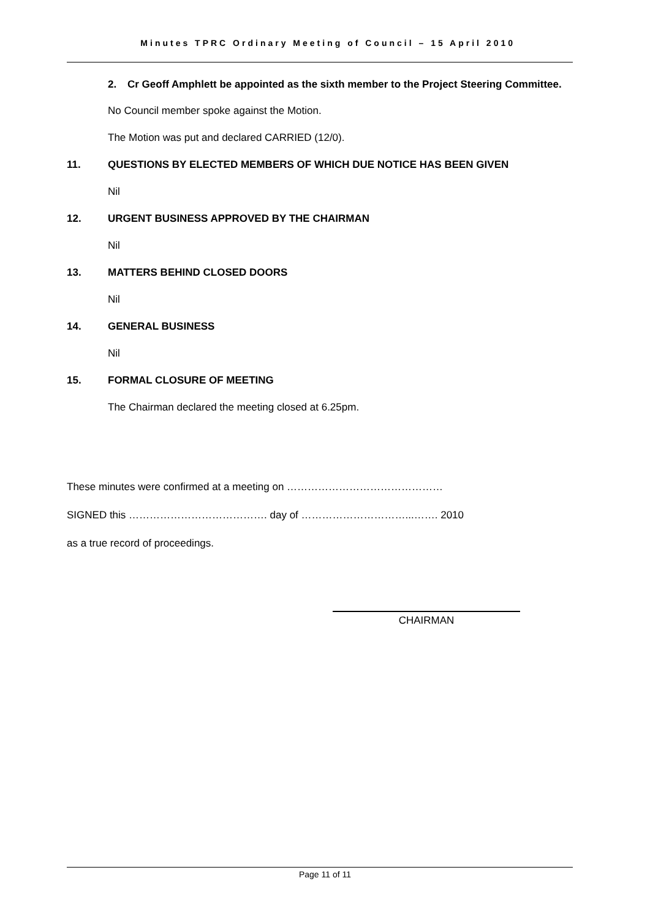Minutes TPRC Ordinary Meeting of Council – 15 April 2010
2. Cr Geoff Amphlett be appointed as the sixth member to the Project Steering Committee.
No Council member spoke against the Motion.
The Motion was put and declared CARRIED (12/0).
11. QUESTIONS BY ELECTED MEMBERS OF WHICH DUE NOTICE HAS BEEN GIVEN
Nil
12. URGENT BUSINESS APPROVED BY THE CHAIRMAN
Nil
13. MATTERS BEHIND CLOSED DOORS
Nil
14. GENERAL BUSINESS
Nil
15. FORMAL CLOSURE OF MEETING
The Chairman declared the meeting closed at 6.25pm.
These minutes were confirmed at a meeting on ………………………………………
SIGNED this …………………………………. day of …………………………...……. 2010
as a true record of proceedings.
CHAIRMAN
Page 11 of 11